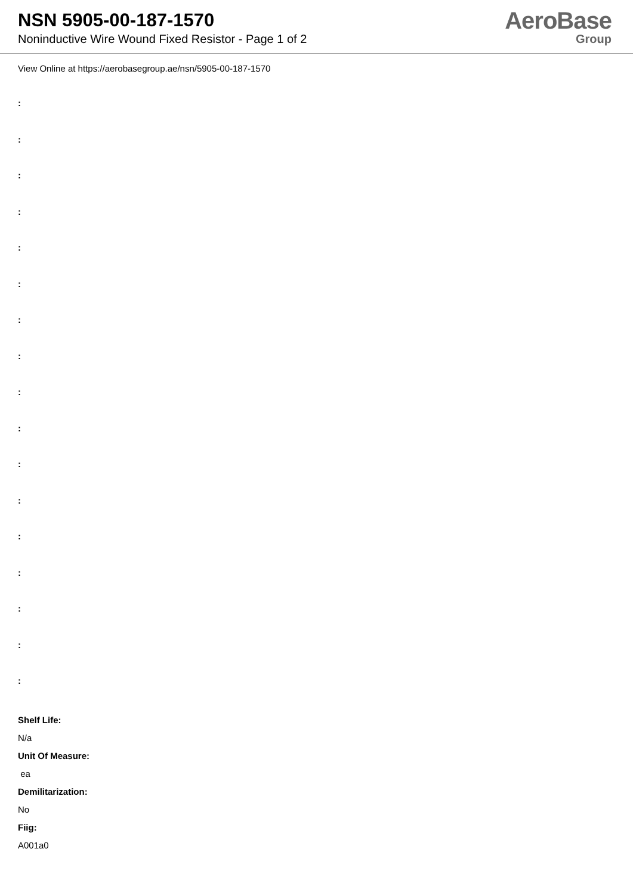NSN 5905-00-187-1570
Noninductive Wire Wound Fixed Resistor - Page 1 of 2
AeroBase
Group
View Online at https://aerobasegroup.ae/nsn/5905-00-187-1570
:
:
:
:
:
:
:
:
:
:
:
:
:
:
:
:
:
Shelf Life:
N/a
Unit Of Measure:
ea
Demilitarization:
No
Fiig:
A001a0